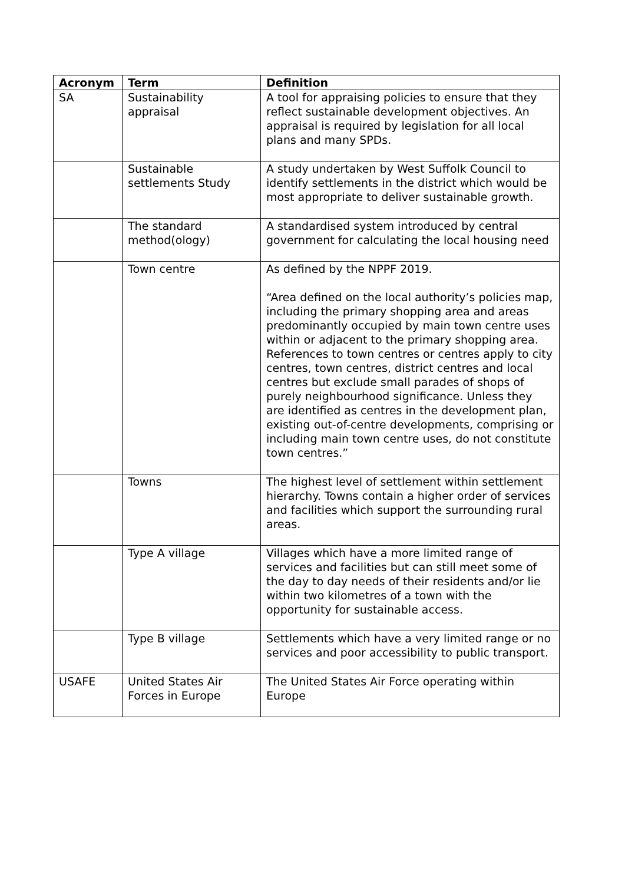| Acronym | Term | Definition |
| --- | --- | --- |
| SA | Sustainability appraisal | A tool for appraising policies to ensure that they reflect sustainable development objectives. An appraisal is required by legislation for all local plans and many SPDs. |
| | Sustainable settlements Study | A study undertaken by West Suffolk Council to identify settlements in the district which would be most appropriate to deliver sustainable growth. |
| | The standard method(ology) | A standardised system introduced by central government for calculating the local housing need |
| | Town centre | As defined by the NPPF 2019. “Area defined on the local authority’s policies map, including the primary shopping area and areas predominantly occupied by main town centre uses within or adjacent to the primary shopping area. References to town centres or centres apply to city centres, town centres, district centres and local centres but exclude small parades of shops of purely neighbourhood significance. Unless they are identified as centres in the development plan, existing out-of-centre developments, comprising or including main town centre uses, do not constitute town centres.” |
| | Towns | The highest level of settlement within settlement hierarchy. Towns contain a higher order of services and facilities which support the surrounding rural areas. |
| | Type A village | Villages which have a more limited range of services and facilities but can still meet some of the day to day needs of their residents and/or lie within two kilometres of a town with the opportunity for sustainable access. |
| | Type B village | Settlements which have a very limited range or no services and poor accessibility to public transport. |
| USAFE | United States Air Forces in Europe | The United States Air Force operating within Europe |